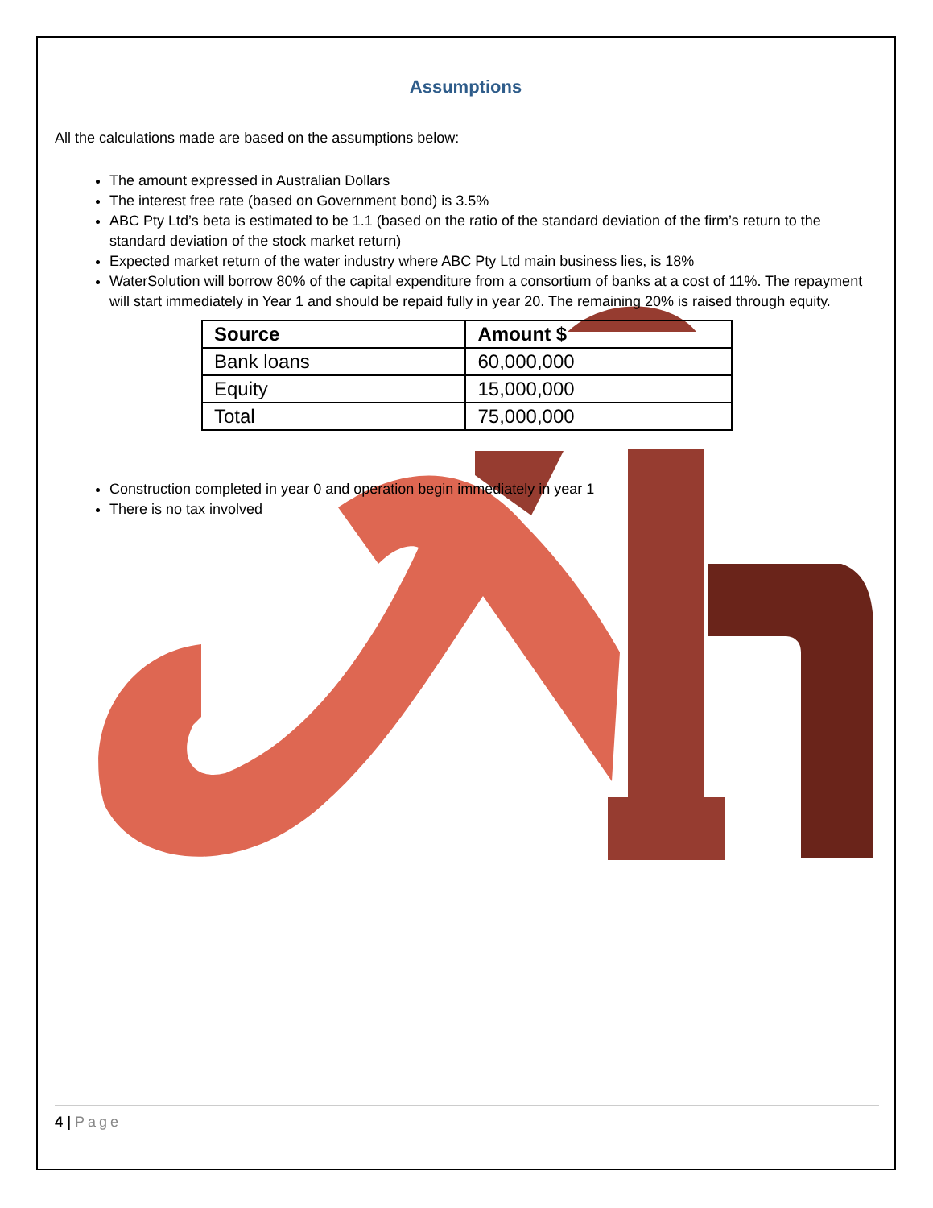Assumptions
All the calculations made are based on the assumptions below:
The amount expressed in Australian Dollars
The interest free rate (based on Government bond) is 3.5%
ABC Pty Ltd’s beta is estimated to be 1.1 (based on the ratio of the standard deviation of the firm’s return to the standard deviation of the stock market return)
Expected market return of the water industry where ABC Pty Ltd main business lies, is 18%
WaterSolution will borrow 80% of the capital expenditure from a consortium of banks at a cost of 11%. The repayment will start immediately in Year 1 and should be repaid fully in year 20. The remaining 20% is raised through equity.
| Source | Amount $ |
| --- | --- |
| Bank loans | 60,000,000 |
| Equity | 15,000,000 |
| Total | 75,000,000 |
Construction completed in year 0 and operation begin immediately in year 1
There is no tax involved
4 | Page